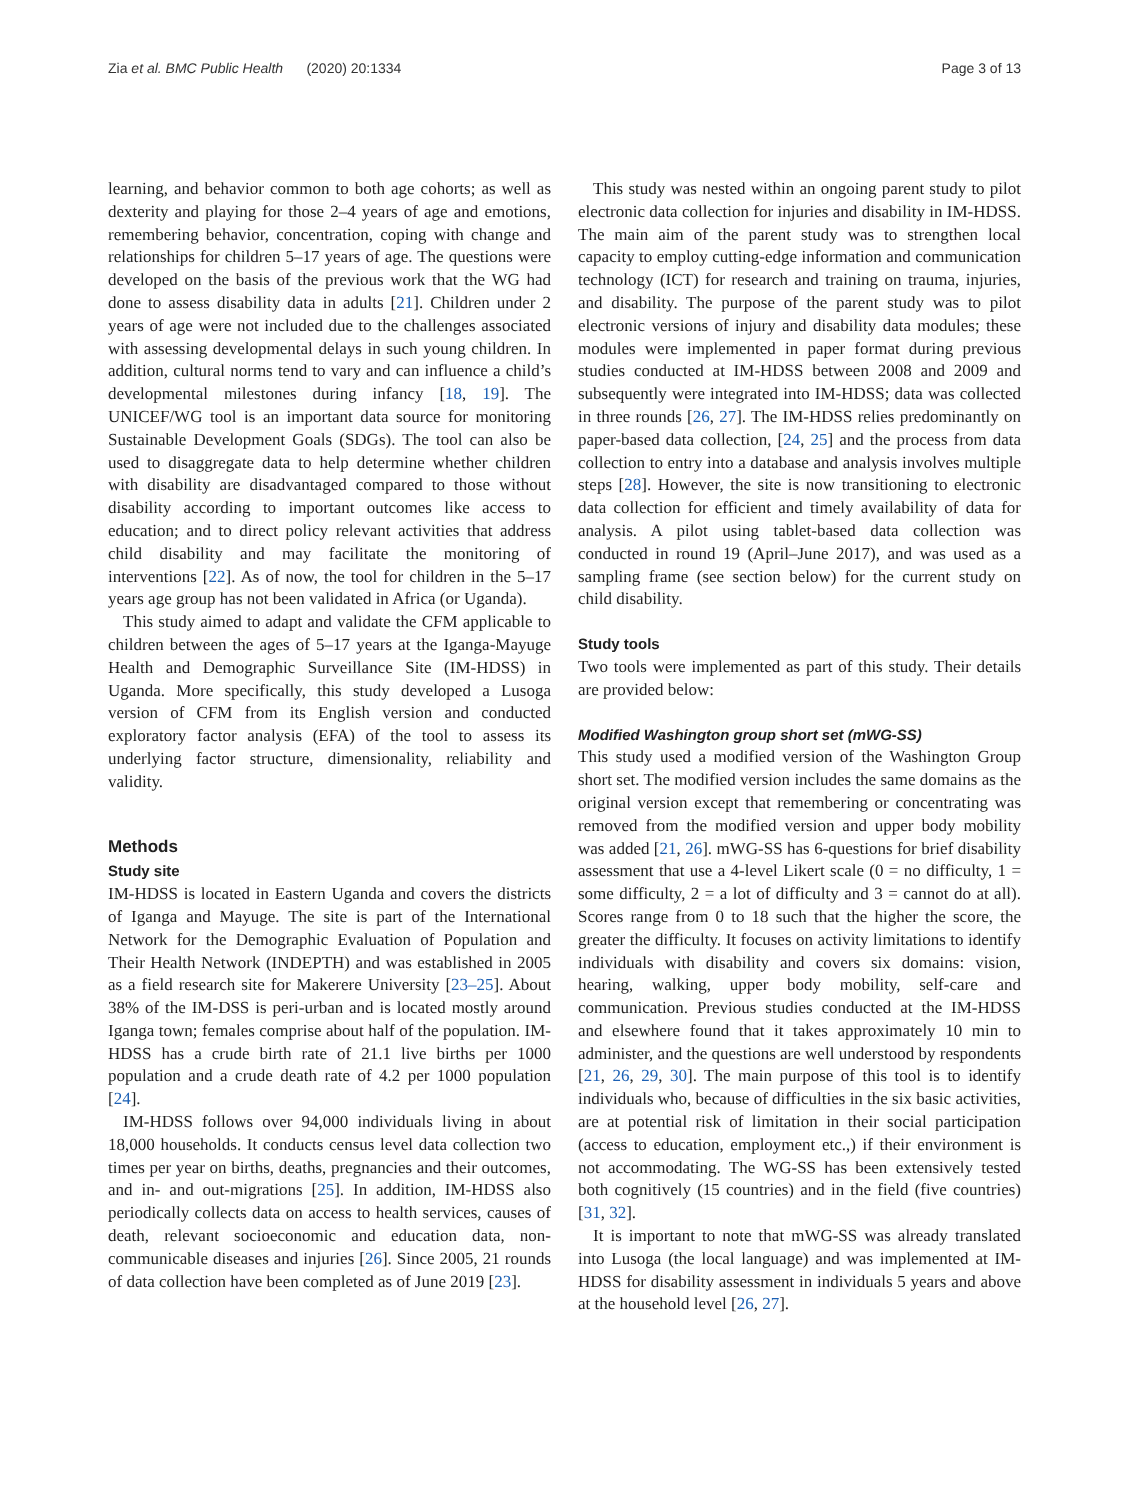Zia et al. BMC Public Health (2020) 20:1334 Page 3 of 13
learning, and behavior common to both age cohorts; as well as dexterity and playing for those 2–4 years of age and emotions, remembering behavior, concentration, coping with change and relationships for children 5–17 years of age. The questions were developed on the basis of the previous work that the WG had done to assess disability data in adults [21]. Children under 2 years of age were not included due to the challenges associated with assessing developmental delays in such young children. In addition, cultural norms tend to vary and can influence a child’s developmental milestones during infancy [18, 19]. The UNICEF/WG tool is an important data source for monitoring Sustainable Development Goals (SDGs). The tool can also be used to disaggregate data to help determine whether children with disability are disadvantaged compared to those without disability according to important outcomes like access to education; and to direct policy relevant activities that address child disability and may facilitate the monitoring of interventions [22]. As of now, the tool for children in the 5–17 years age group has not been validated in Africa (or Uganda).
This study aimed to adapt and validate the CFM applicable to children between the ages of 5–17 years at the Iganga-Mayuge Health and Demographic Surveillance Site (IM-HDSS) in Uganda. More specifically, this study developed a Lusoga version of CFM from its English version and conducted exploratory factor analysis (EFA) of the tool to assess its underlying factor structure, dimensionality, reliability and validity.
Methods
Study site
IM-HDSS is located in Eastern Uganda and covers the districts of Iganga and Mayuge. The site is part of the International Network for the Demographic Evaluation of Population and Their Health Network (INDEPTH) and was established in 2005 as a field research site for Makerere University [23–25]. About 38% of the IM-DSS is peri-urban and is located mostly around Iganga town; females comprise about half of the population. IM-HDSS has a crude birth rate of 21.1 live births per 1000 population and a crude death rate of 4.2 per 1000 population [24].
IM-HDSS follows over 94,000 individuals living in about 18,000 households. It conducts census level data collection two times per year on births, deaths, pregnancies and their outcomes, and in- and out-migrations [25]. In addition, IM-HDSS also periodically collects data on access to health services, causes of death, relevant socioeconomic and education data, non-communicable diseases and injuries [26]. Since 2005, 21 rounds of data collection have been completed as of June 2019 [23].
This study was nested within an ongoing parent study to pilot electronic data collection for injuries and disability in IM-HDSS. The main aim of the parent study was to strengthen local capacity to employ cutting-edge information and communication technology (ICT) for research and training on trauma, injuries, and disability. The purpose of the parent study was to pilot electronic versions of injury and disability data modules; these modules were implemented in paper format during previous studies conducted at IM-HDSS between 2008 and 2009 and subsequently were integrated into IM-HDSS; data was collected in three rounds [26, 27]. The IM-HDSS relies predominantly on paper-based data collection, [24, 25] and the process from data collection to entry into a database and analysis involves multiple steps [28]. However, the site is now transitioning to electronic data collection for efficient and timely availability of data for analysis. A pilot using tablet-based data collection was conducted in round 19 (April–June 2017), and was used as a sampling frame (see section below) for the current study on child disability.
Study tools
Two tools were implemented as part of this study. Their details are provided below:
Modified Washington group short set (mWG-SS)
This study used a modified version of the Washington Group short set. The modified version includes the same domains as the original version except that remembering or concentrating was removed from the modified version and upper body mobility was added [21, 26]. mWG-SS has 6-questions for brief disability assessment that use a 4-level Likert scale (0 = no difficulty, 1 = some difficulty, 2 = a lot of difficulty and 3 = cannot do at all). Scores range from 0 to 18 such that the higher the score, the greater the difficulty. It focuses on activity limitations to identify individuals with disability and covers six domains: vision, hearing, walking, upper body mobility, self-care and communication. Previous studies conducted at the IM-HDSS and elsewhere found that it takes approximately 10 min to administer, and the questions are well understood by respondents [21, 26, 29, 30]. The main purpose of this tool is to identify individuals who, because of difficulties in the six basic activities, are at potential risk of limitation in their social participation (access to education, employment etc.,) if their environment is not accommodating. The WG-SS has been extensively tested both cognitively (15 countries) and in the field (five countries) [31, 32].
It is important to note that mWG-SS was already translated into Lusoga (the local language) and was implemented at IM-HDSS for disability assessment in individuals 5 years and above at the household level [26, 27].